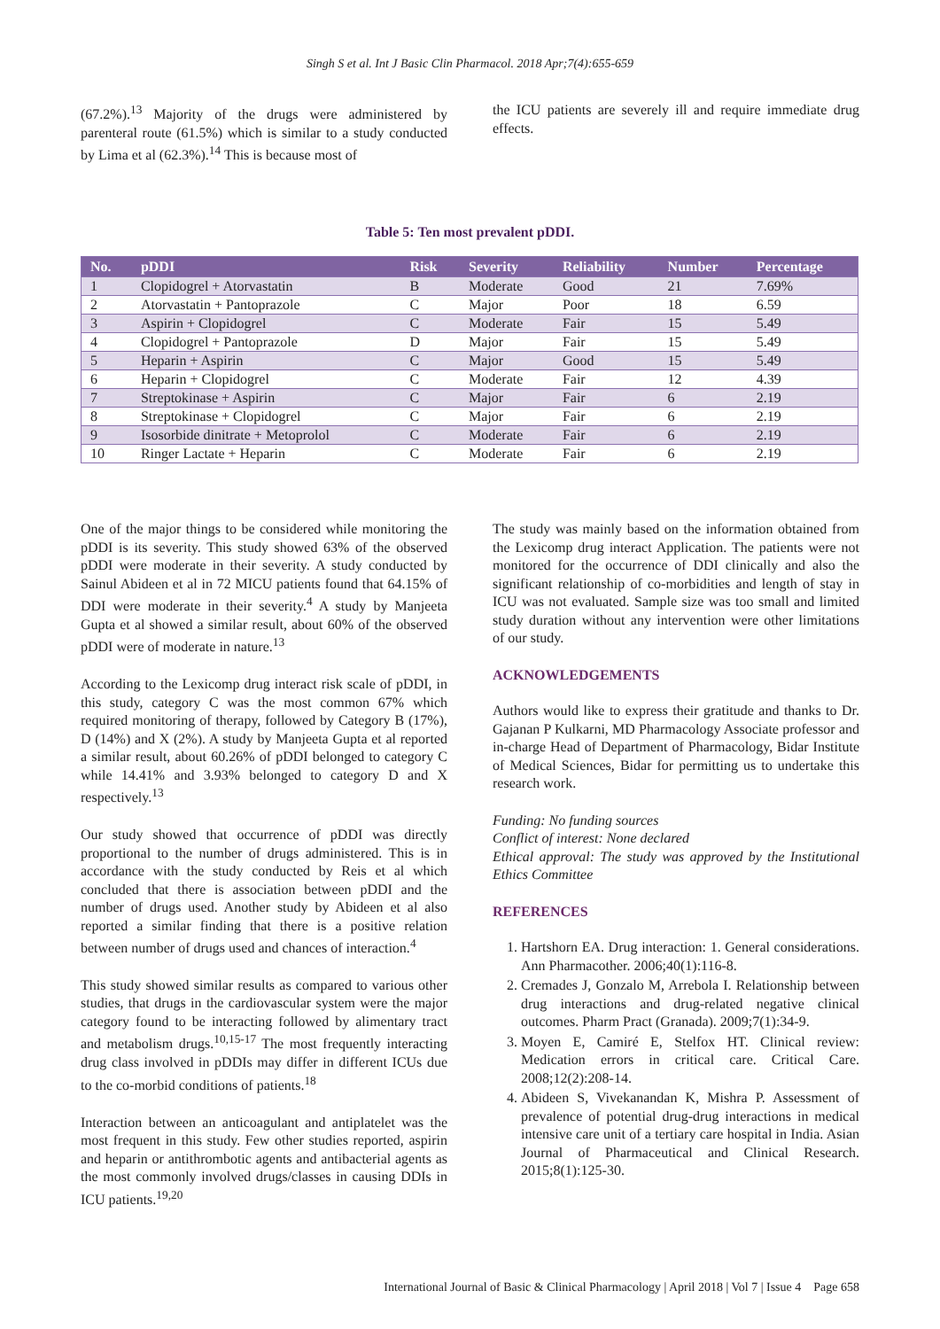Singh S et al. Int J Basic Clin Pharmacol. 2018 Apr;7(4):655-659
(67.2%).<sup>13</sup> Majority of the drugs were administered by parenteral route (61.5%) which is similar to a study conducted by Lima et al (62.3%).<sup>14</sup> This is because most of
the ICU patients are severely ill and require immediate drug effects.
Table 5: Ten most prevalent pDDI.
| No. | pDDI | Risk | Severity | Reliability | Number | Percentage |
| --- | --- | --- | --- | --- | --- | --- |
| 1 | Clopidogrel + Atorvastatin | B | Moderate | Good | 21 | 7.69% |
| 2 | Atorvastatin + Pantoprazole | C | Major | Poor | 18 | 6.59 |
| 3 | Aspirin + Clopidogrel | C | Moderate | Fair | 15 | 5.49 |
| 4 | Clopidogrel + Pantoprazole | D | Major | Fair | 15 | 5.49 |
| 5 | Heparin + Aspirin | C | Major | Good | 15 | 5.49 |
| 6 | Heparin + Clopidogrel | C | Moderate | Fair | 12 | 4.39 |
| 7 | Streptokinase + Aspirin | C | Major | Fair | 6 | 2.19 |
| 8 | Streptokinase + Clopidogrel | C | Major | Fair | 6 | 2.19 |
| 9 | Isosorbide dinitrate + Metoprolol | C | Moderate | Fair | 6 | 2.19 |
| 10 | Ringer Lactate + Heparin | C | Moderate | Fair | 6 | 2.19 |
One of the major things to be considered while monitoring the pDDI is its severity. This study showed 63% of the observed pDDI were moderate in their severity. A study conducted by Sainul Abideen et al in 72 MICU patients found that 64.15% of DDI were moderate in their severity.<sup>4</sup> A study by Manjeeta Gupta et al showed a similar result, about 60% of the observed pDDI were of moderate in nature.<sup>13</sup>
According to the Lexicomp drug interact risk scale of pDDI, in this study, category C was the most common 67% which required monitoring of therapy, followed by Category B (17%), D (14%) and X (2%). A study by Manjeeta Gupta et al reported a similar result, about 60.26% of pDDI belonged to category C while 14.41% and 3.93% belonged to category D and X respectively.<sup>13</sup>
Our study showed that occurrence of pDDI was directly proportional to the number of drugs administered. This is in accordance with the study conducted by Reis et al which concluded that there is association between pDDI and the number of drugs used. Another study by Abideen et al also reported a similar finding that there is a positive relation between number of drugs used and chances of interaction.<sup>4</sup>
This study showed similar results as compared to various other studies, that drugs in the cardiovascular system were the major category found to be interacting followed by alimentary tract and metabolism drugs.<sup>10,15-17</sup> The most frequently interacting drug class involved in pDDIs may differ in different ICUs due to the co-morbid conditions of patients.<sup>18</sup>
Interaction between an anticoagulant and antiplatelet was the most frequent in this study. Few other studies reported, aspirin and heparin or antithrombotic agents and antibacterial agents as the most commonly involved drugs/classes in causing DDIs in ICU patients.<sup>19,20</sup>
The study was mainly based on the information obtained from the Lexicomp drug interact Application. The patients were not monitored for the occurrence of DDI clinically and also the significant relationship of co-morbidities and length of stay in ICU was not evaluated. Sample size was too small and limited study duration without any intervention were other limitations of our study.
ACKNOWLEDGEMENTS
Authors would like to express their gratitude and thanks to Dr. Gajanan P Kulkarni, MD Pharmacology Associate professor and in-charge Head of Department of Pharmacology, Bidar Institute of Medical Sciences, Bidar for permitting us to undertake this research work.
Funding: No funding sources
Conflict of interest: None declared
Ethical approval: The study was approved by the Institutional Ethics Committee
REFERENCES
1. Hartshorn EA. Drug interaction: 1. General considerations. Ann Pharmacother. 2006;40(1):116-8.
2. Cremades J, Gonzalo M, Arrebola I. Relationship between drug interactions and drug-related negative clinical outcomes. Pharm Pract (Granada). 2009;7(1):34-9.
3. Moyen E, Camiré E, Stelfox HT. Clinical review: Medication errors in critical care. Critical Care. 2008;12(2):208-14.
4. Abideen S, Vivekanandan K, Mishra P. Assessment of prevalence of potential drug-drug interactions in medical intensive care unit of a tertiary care hospital in India. Asian Journal of Pharmaceutical and Clinical Research. 2015;8(1):125-30.
International Journal of Basic & Clinical Pharmacology | April 2018 | Vol 7 | Issue 4 Page 658